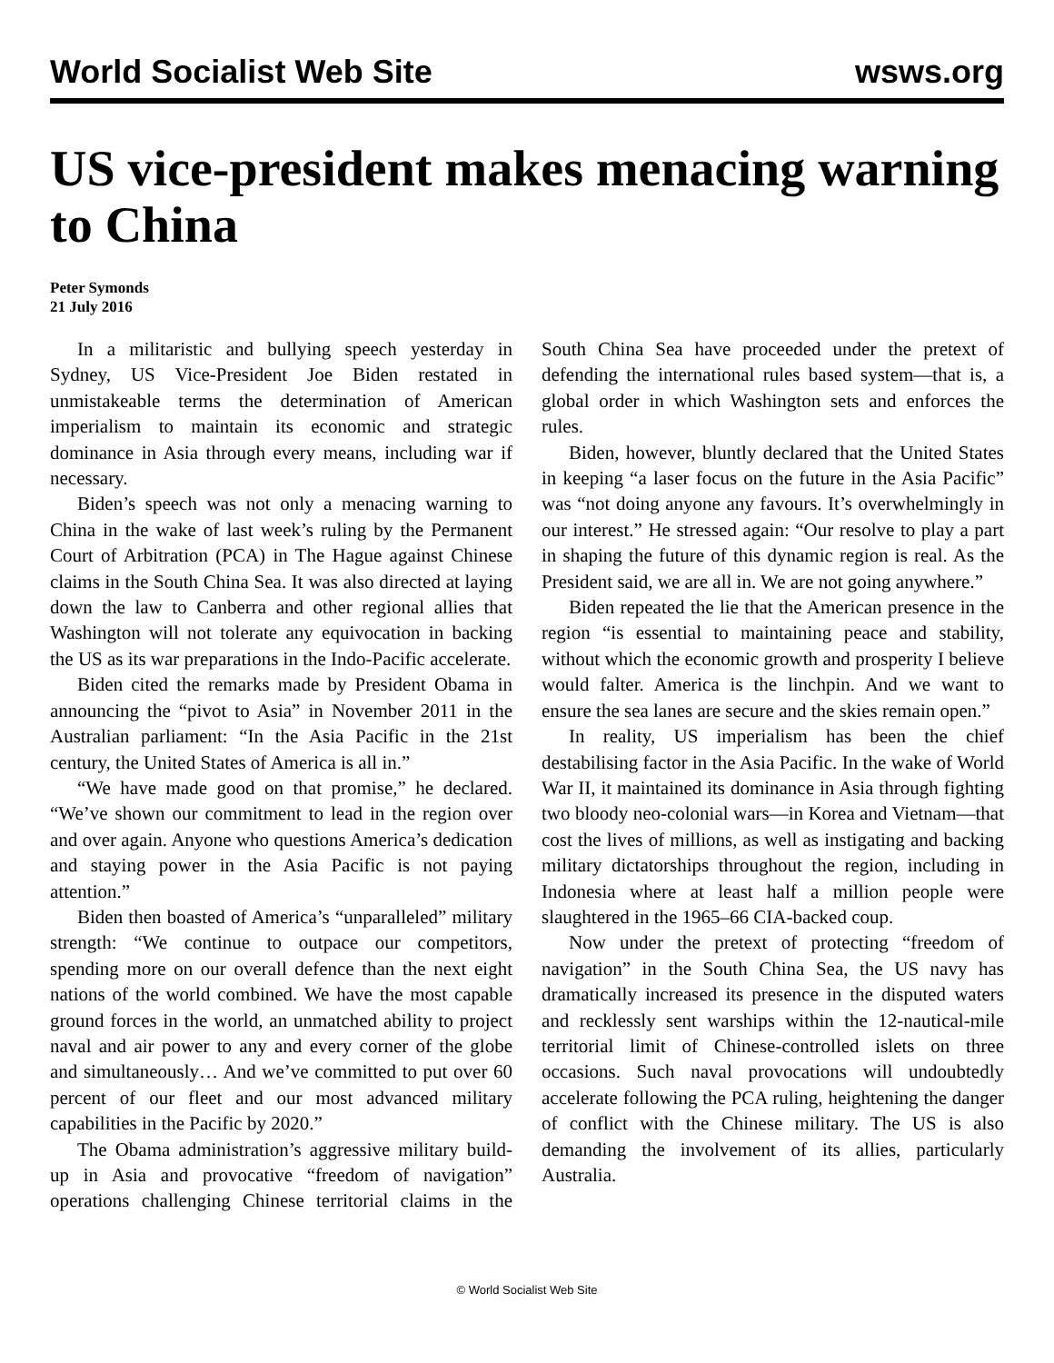World Socialist Web Site wsws.org
US vice-president makes menacing warning to China
Peter Symonds
21 July 2016
In a militaristic and bullying speech yesterday in Sydney, US Vice-President Joe Biden restated in unmistakeable terms the determination of American imperialism to maintain its economic and strategic dominance in Asia through every means, including war if necessary.
Biden’s speech was not only a menacing warning to China in the wake of last week’s ruling by the Permanent Court of Arbitration (PCA) in The Hague against Chinese claims in the South China Sea. It was also directed at laying down the law to Canberra and other regional allies that Washington will not tolerate any equivocation in backing the US as its war preparations in the Indo-Pacific accelerate.
Biden cited the remarks made by President Obama in announcing the “pivot to Asia” in November 2011 in the Australian parliament: “In the Asia Pacific in the 21st century, the United States of America is all in.”
“We have made good on that promise,” he declared. “We’ve shown our commitment to lead in the region over and over again. Anyone who questions America’s dedication and staying power in the Asia Pacific is not paying attention.”
Biden then boasted of America’s “unparalleled” military strength: “We continue to outpace our competitors, spending more on our overall defence than the next eight nations of the world combined. We have the most capable ground forces in the world, an unmatched ability to project naval and air power to any and every corner of the globe and simultaneously… And we’ve committed to put over 60 percent of our fleet and our most advanced military capabilities in the Pacific by 2020.”
The Obama administration’s aggressive military build-up in Asia and provocative “freedom of navigation” operations challenging Chinese territorial claims in the South China Sea have proceeded under the pretext of defending the international rules based system—that is, a global order in which Washington sets and enforces the rules.
Biden, however, bluntly declared that the United States in keeping “a laser focus on the future in the Asia Pacific” was “not doing anyone any favours. It’s overwhelmingly in our interest.” He stressed again: “Our resolve to play a part in shaping the future of this dynamic region is real. As the President said, we are all in. We are not going anywhere.”
Biden repeated the lie that the American presence in the region “is essential to maintaining peace and stability, without which the economic growth and prosperity I believe would falter. America is the linchpin. And we want to ensure the sea lanes are secure and the skies remain open.”
In reality, US imperialism has been the chief destabilising factor in the Asia Pacific. In the wake of World War II, it maintained its dominance in Asia through fighting two bloody neo-colonial wars—in Korea and Vietnam—that cost the lives of millions, as well as instigating and backing military dictatorships throughout the region, including in Indonesia where at least half a million people were slaughtered in the 1965–66 CIA-backed coup.
Now under the pretext of protecting “freedom of navigation” in the South China Sea, the US navy has dramatically increased its presence in the disputed waters and recklessly sent warships within the 12-nautical-mile territorial limit of Chinese-controlled islets on three occasions. Such naval provocations will undoubtedly accelerate following the PCA ruling, heightening the danger of conflict with the Chinese military. The US is also demanding the involvement of its allies, particularly Australia.
© World Socialist Web Site